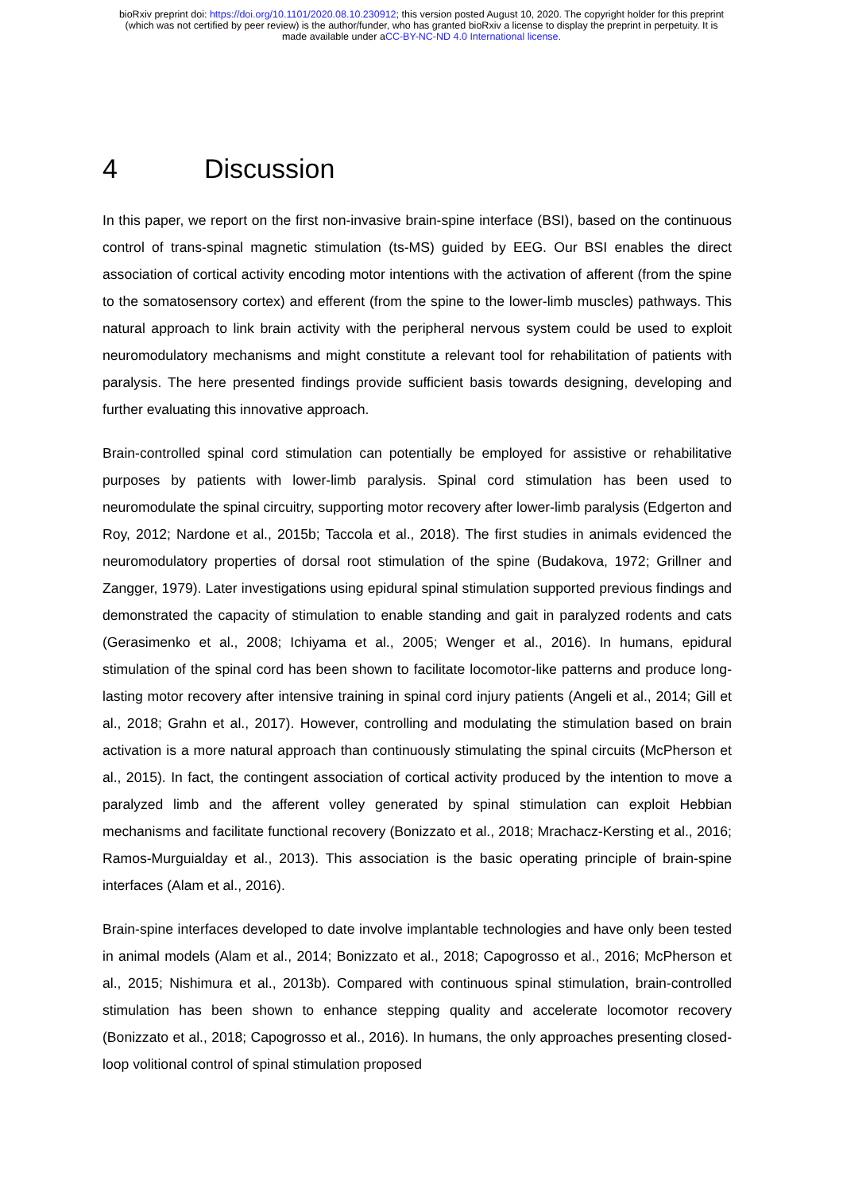bioRxiv preprint doi: https://doi.org/10.1101/2020.08.10.230912; this version posted August 10, 2020. The copyright holder for this preprint
(which was not certified by peer review) is the author/funder, who has granted bioRxiv a license to display the preprint in perpetuity. It is
made available under aCC-BY-NC-ND 4.0 International license.
4 Discussion
In this paper, we report on the first non-invasive brain-spine interface (BSI), based on the continuous control of trans-spinal magnetic stimulation (ts-MS) guided by EEG. Our BSI enables the direct association of cortical activity encoding motor intentions with the activation of afferent (from the spine to the somatosensory cortex) and efferent (from the spine to the lower-limb muscles) pathways. This natural approach to link brain activity with the peripheral nervous system could be used to exploit neuromodulatory mechanisms and might constitute a relevant tool for rehabilitation of patients with paralysis. The here presented findings provide sufficient basis towards designing, developing and further evaluating this innovative approach.
Brain-controlled spinal cord stimulation can potentially be employed for assistive or rehabilitative purposes by patients with lower-limb paralysis. Spinal cord stimulation has been used to neuromodulate the spinal circuitry, supporting motor recovery after lower-limb paralysis (Edgerton and Roy, 2012; Nardone et al., 2015b; Taccola et al., 2018). The first studies in animals evidenced the neuromodulatory properties of dorsal root stimulation of the spine (Budakova, 1972; Grillner and Zangger, 1979). Later investigations using epidural spinal stimulation supported previous findings and demonstrated the capacity of stimulation to enable standing and gait in paralyzed rodents and cats (Gerasimenko et al., 2008; Ichiyama et al., 2005; Wenger et al., 2016). In humans, epidural stimulation of the spinal cord has been shown to facilitate locomotor-like patterns and produce long-lasting motor recovery after intensive training in spinal cord injury patients (Angeli et al., 2014; Gill et al., 2018; Grahn et al., 2017). However, controlling and modulating the stimulation based on brain activation is a more natural approach than continuously stimulating the spinal circuits (McPherson et al., 2015). In fact, the contingent association of cortical activity produced by the intention to move a paralyzed limb and the afferent volley generated by spinal stimulation can exploit Hebbian mechanisms and facilitate functional recovery (Bonizzato et al., 2018; Mrachacz-Kersting et al., 2016; Ramos-Murguialday et al., 2013). This association is the basic operating principle of brain-spine interfaces (Alam et al., 2016).
Brain-spine interfaces developed to date involve implantable technologies and have only been tested in animal models (Alam et al., 2014; Bonizzato et al., 2018; Capogrosso et al., 2016; McPherson et al., 2015; Nishimura et al., 2013b). Compared with continuous spinal stimulation, brain-controlled stimulation has been shown to enhance stepping quality and accelerate locomotor recovery (Bonizzato et al., 2018; Capogrosso et al., 2016). In humans, the only approaches presenting closed-loop volitional control of spinal stimulation proposed